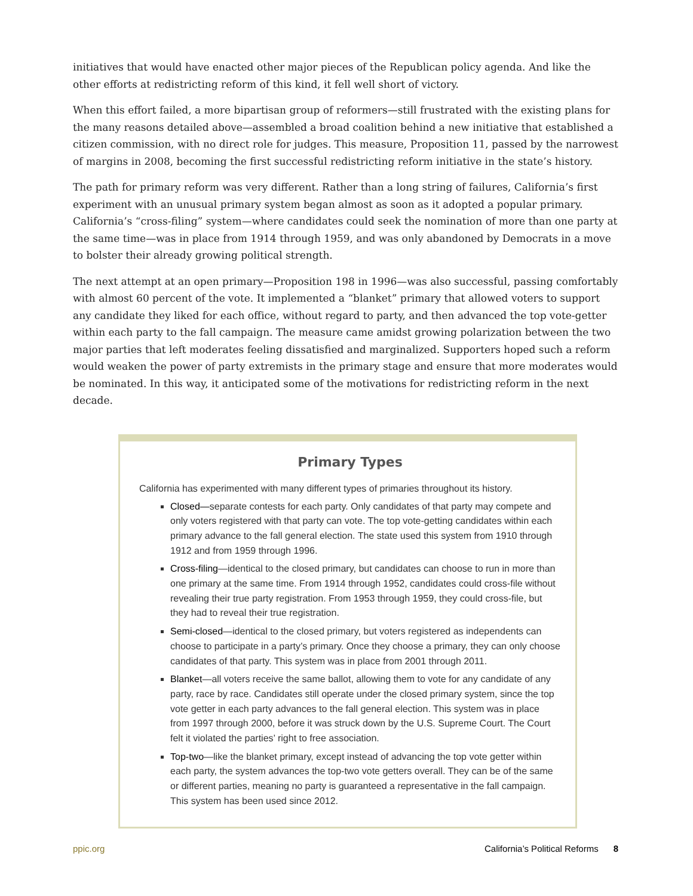initiatives that would have enacted other major pieces of the Republican policy agenda. And like the other efforts at redistricting reform of this kind, it fell well short of victory.
When this effort failed, a more bipartisan group of reformers—still frustrated with the existing plans for the many reasons detailed above—assembled a broad coalition behind a new initiative that established a citizen commission, with no direct role for judges. This measure, Proposition 11, passed by the narrowest of margins in 2008, becoming the first successful redistricting reform initiative in the state’s history.
The path for primary reform was very different. Rather than a long string of failures, California’s first experiment with an unusual primary system began almost as soon as it adopted a popular primary. California’s “cross-filing” system—where candidates could seek the nomination of more than one party at the same time—was in place from 1914 through 1959, and was only abandoned by Democrats in a move to bolster their already growing political strength.
The next attempt at an open primary—Proposition 198 in 1996—was also successful, passing comfortably with almost 60 percent of the vote. It implemented a “blanket” primary that allowed voters to support any candidate they liked for each office, without regard to party, and then advanced the top vote-getter within each party to the fall campaign. The measure came amidst growing polarization between the two major parties that left moderates feeling dissatisfied and marginalized. Supporters hoped such a reform would weaken the power of party extremists in the primary stage and ensure that more moderates would be nominated. In this way, it anticipated some of the motivations for redistricting reform in the next decade.
Primary Types
California has experimented with many different types of primaries throughout its history.
Closed—separate contests for each party. Only candidates of that party may compete and only voters registered with that party can vote. The top vote-getting candidates within each primary advance to the fall general election. The state used this system from 1910 through 1912 and from 1959 through 1996.
Cross-filing—identical to the closed primary, but candidates can choose to run in more than one primary at the same time. From 1914 through 1952, candidates could cross-file without revealing their true party registration. From 1953 through 1959, they could cross-file, but they had to reveal their true registration.
Semi-closed—identical to the closed primary, but voters registered as independents can choose to participate in a party’s primary. Once they choose a primary, they can only choose candidates of that party. This system was in place from 2001 through 2011.
Blanket—all voters receive the same ballot, allowing them to vote for any candidate of any party, race by race. Candidates still operate under the closed primary system, since the top vote getter in each party advances to the fall general election. This system was in place from 1997 through 2000, before it was struck down by the U.S. Supreme Court. The Court felt it violated the parties’ right to free association.
Top-two—like the blanket primary, except instead of advancing the top vote getter within each party, the system advances the top-two vote getters overall. They can be of the same or different parties, meaning no party is guaranteed a representative in the fall campaign. This system has been used since 2012.
ppic.org California’s Political Reforms 8